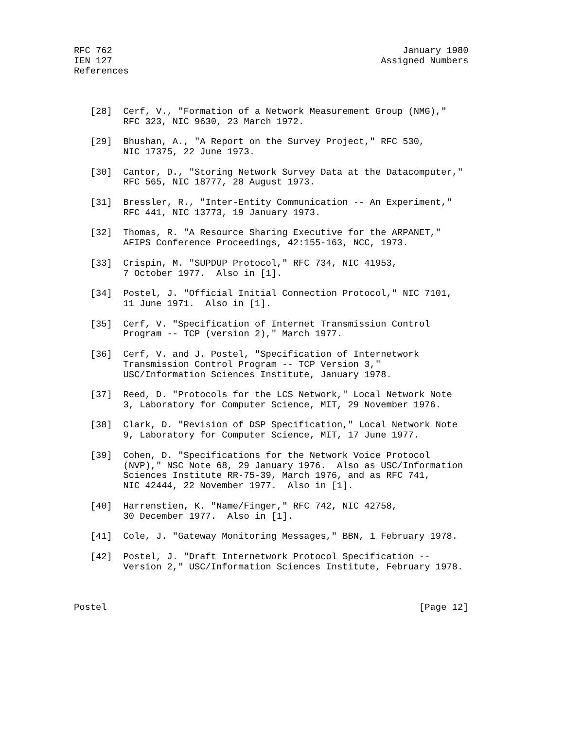RFC 762                                                     January 1980
IEN 127                                                 Assigned Numbers
References



   [28]  Cerf, V., "Formation of a Network Measurement Group (NMG),"
         RFC 323, NIC 9630, 23 March 1972.

   [29]  Bhushan, A., "A Report on the Survey Project," RFC 530,
         NIC 17375, 22 June 1973.

   [30]  Cantor, D., "Storing Network Survey Data at the Datacomputer,"
         RFC 565, NIC 18777, 28 August 1973.

   [31]  Bressler, R., "Inter-Entity Communication -- An Experiment,"
         RFC 441, NIC 13773, 19 January 1973.

   [32]  Thomas, R. "A Resource Sharing Executive for the ARPANET,"
         AFIPS Conference Proceedings, 42:155-163, NCC, 1973.

   [33]  Crispin, M. "SUPDUP Protocol," RFC 734, NIC 41953,
         7 October 1977.  Also in [1].

   [34]  Postel, J. "Official Initial Connection Protocol," NIC 7101,
         11 June 1971.  Also in [1].

   [35]  Cerf, V. "Specification of Internet Transmission Control
         Program -- TCP (version 2)," March 1977.

   [36]  Cerf, V. and J. Postel, "Specification of Internetwork
         Transmission Control Program -- TCP Version 3,"
         USC/Information Sciences Institute, January 1978.

   [37]  Reed, D. "Protocols for the LCS Network," Local Network Note
         3, Laboratory for Computer Science, MIT, 29 November 1976.

   [38]  Clark, D. "Revision of DSP Specification," Local Network Note
         9, Laboratory for Computer Science, MIT, 17 June 1977.

   [39]  Cohen, D. "Specifications for the Network Voice Protocol
         (NVP)," NSC Note 68, 29 January 1976.  Also as USC/Information
         Sciences Institute RR-75-39, March 1976, and as RFC 741,
         NIC 42444, 22 November 1977.  Also in [1].

   [40]  Harrenstien, K. "Name/Finger," RFC 742, NIC 42758,
         30 December 1977.  Also in [1].

   [41]  Cole, J. "Gateway Monitoring Messages," BBN, 1 February 1978.

   [42]  Postel, J. "Draft Internetwork Protocol Specification --
         Version 2," USC/Information Sciences Institute, February 1978.



Postel                                                         [Page 12]